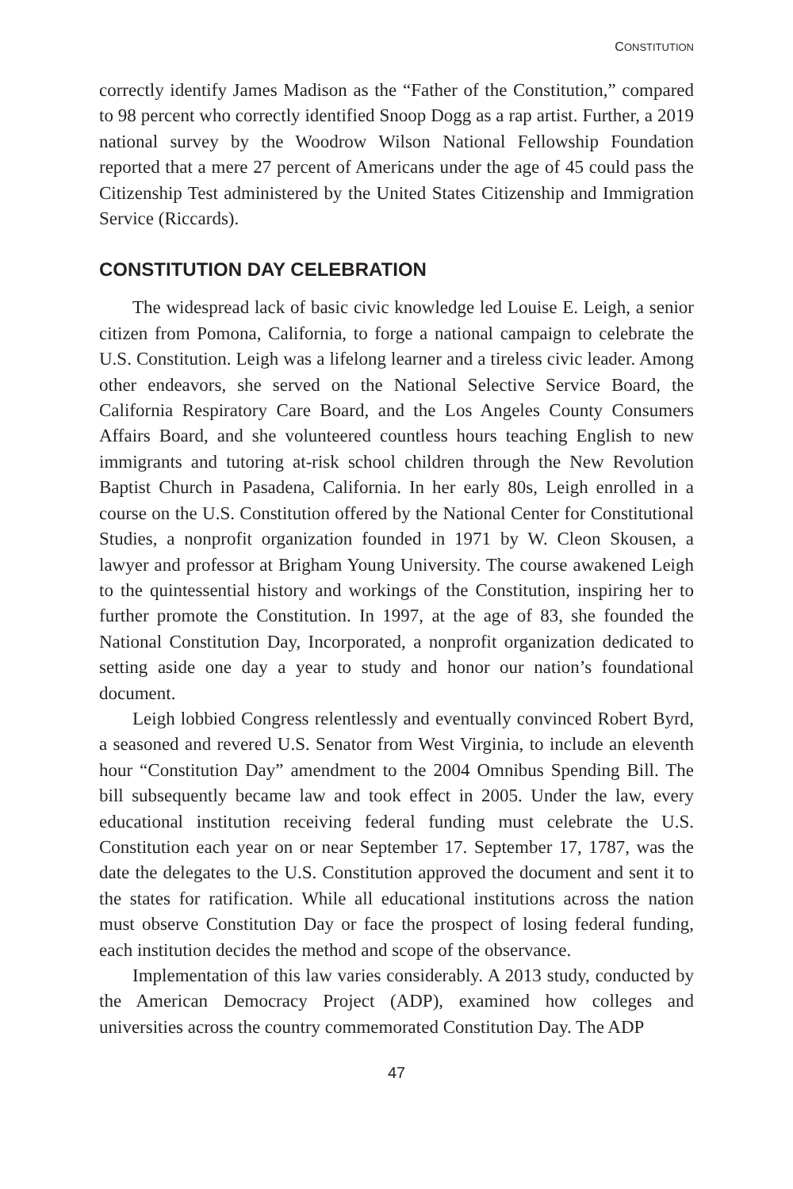CONSTITUTION
correctly identify James Madison as the “Father of the Constitution,” compared to 98 percent who correctly identified Snoop Dogg as a rap artist. Further, a 2019 national survey by the Woodrow Wilson National Fellowship Foundation reported that a mere 27 percent of Americans under the age of 45 could pass the Citizenship Test administered by the United States Citizenship and Immigration Service (Riccards).
CONSTITUTION DAY CELEBRATION
The widespread lack of basic civic knowledge led Louise E. Leigh, a senior citizen from Pomona, California, to forge a national campaign to celebrate the U.S. Constitution. Leigh was a lifelong learner and a tireless civic leader. Among other endeavors, she served on the National Selective Service Board, the California Respiratory Care Board, and the Los Angeles County Consumers Affairs Board, and she volunteered countless hours teaching English to new immigrants and tutoring at-risk school children through the New Revolution Baptist Church in Pasadena, California. In her early 80s, Leigh enrolled in a course on the U.S. Constitution offered by the National Center for Constitutional Studies, a nonprofit organization founded in 1971 by W. Cleon Skousen, a lawyer and professor at Brigham Young University. The course awakened Leigh to the quintessential history and workings of the Constitution, inspiring her to further promote the Constitution. In 1997, at the age of 83, she founded the National Constitution Day, Incorporated, a nonprofit organization dedicated to setting aside one day a year to study and honor our nation’s foundational document.
Leigh lobbied Congress relentlessly and eventually convinced Robert Byrd, a seasoned and revered U.S. Senator from West Virginia, to include an eleventh hour “Constitution Day” amendment to the 2004 Omnibus Spending Bill. The bill subsequently became law and took effect in 2005. Under the law, every educational institution receiving federal funding must celebrate the U.S. Constitution each year on or near September 17. September 17, 1787, was the date the delegates to the U.S. Constitution approved the document and sent it to the states for ratification. While all educational institutions across the nation must observe Constitution Day or face the prospect of losing federal funding, each institution decides the method and scope of the observance.
Implementation of this law varies considerably. A 2013 study, conducted by the American Democracy Project (ADP), examined how colleges and universities across the country commemorated Constitution Day. The ADP
47